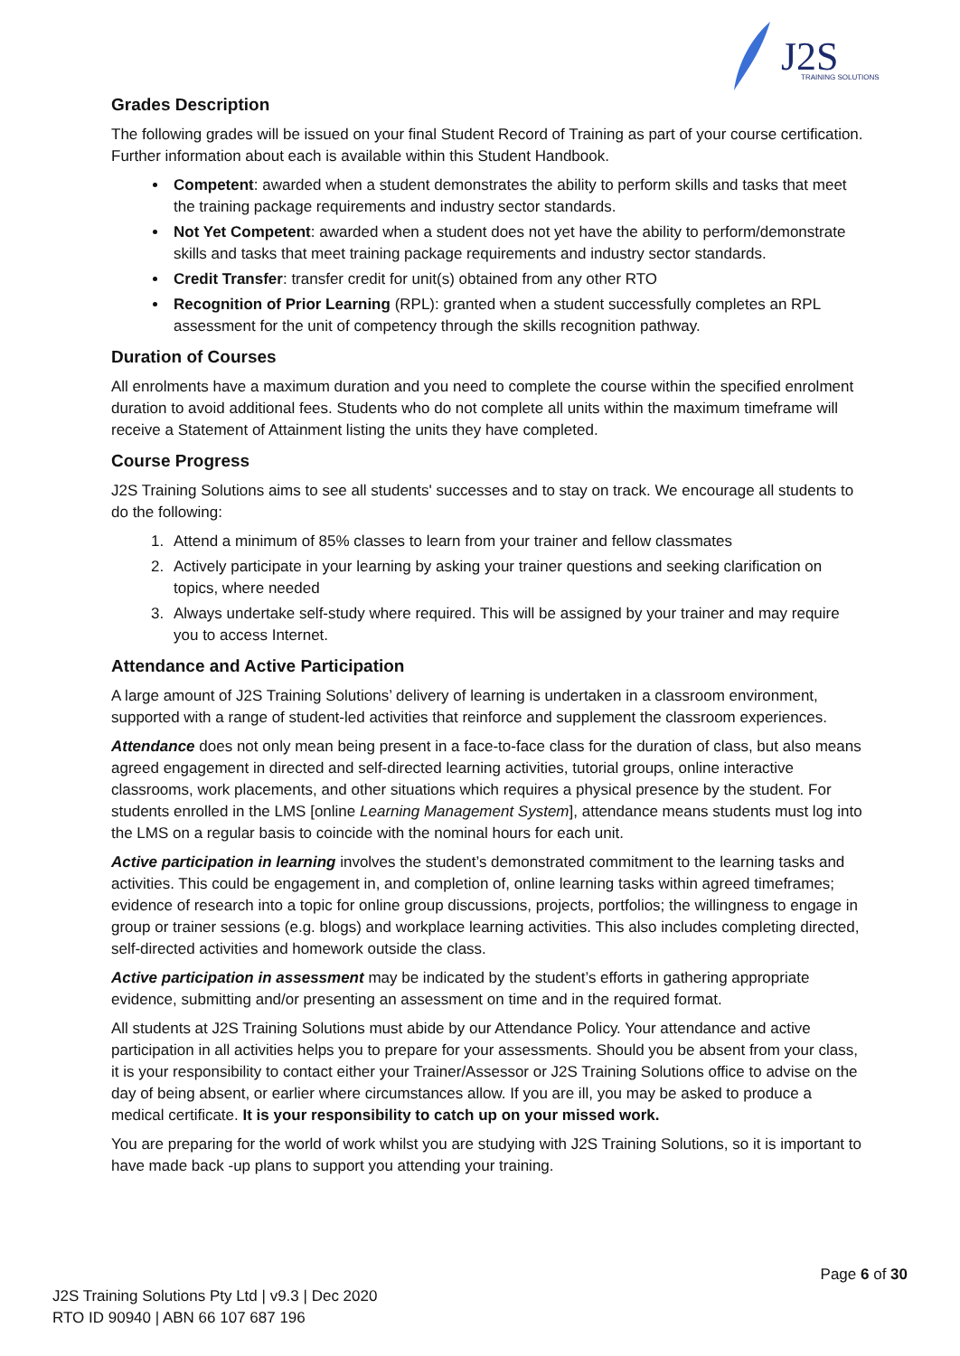J2S
TRAINING SOLUTIONS
Grades Description
The following grades will be issued on your final Student Record of Training as part of your course certification. Further information about each is available within this Student Handbook.
Competent: awarded when a student demonstrates the ability to perform skills and tasks that meet the training package requirements and industry sector standards.
Not Yet Competent: awarded when a student does not yet have the ability to perform/demonstrate skills and tasks that meet training package requirements and industry sector standards.
Credit Transfer: transfer credit for unit(s) obtained from any other RTO
Recognition of Prior Learning (RPL): granted when a student successfully completes an RPL assessment for the unit of competency through the skills recognition pathway.
Duration of Courses
All enrolments have a maximum duration and you need to complete the course within the specified enrolment duration to avoid additional fees. Students who do not complete all units within the maximum timeframe will receive a Statement of Attainment listing the units they have completed.
Course Progress
J2S Training Solutions aims to see all students' successes and to stay on track. We encourage all students to do the following:
1. Attend a minimum of 85% classes to learn from your trainer and fellow classmates
2. Actively participate in your learning by asking your trainer questions and seeking clarification on topics, where needed
3. Always undertake self-study where required. This will be assigned by your trainer and may require you to access Internet.
Attendance and Active Participation
A large amount of J2S Training Solutions’ delivery of learning is undertaken in a classroom environment, supported with a range of student-led activities that reinforce and supplement the classroom experiences.
Attendance does not only mean being present in a face-to-face class for the duration of class, but also means agreed engagement in directed and self-directed learning activities, tutorial groups, online interactive classrooms, work placements, and other situations which requires a physical presence by the student. For students enrolled in the LMS [online Learning Management System], attendance means students must log into the LMS on a regular basis to coincide with the nominal hours for each unit.
Active participation in learning involves the student’s demonstrated commitment to the learning tasks and activities. This could be engagement in, and completion of, online learning tasks within agreed timeframes; evidence of research into a topic for online group discussions, projects, portfolios; the willingness to engage in group or trainer sessions (e.g. blogs) and workplace learning activities. This also includes completing directed, self-directed activities and homework outside the class.
Active participation in assessment may be indicated by the student’s efforts in gathering appropriate evidence, submitting and/or presenting an assessment on time and in the required format.
All students at J2S Training Solutions must abide by our Attendance Policy. Your attendance and active participation in all activities helps you to prepare for your assessments. Should you be absent from your class, it is your responsibility to contact either your Trainer/Assessor or J2S Training Solutions office to advise on the day of being absent, or earlier where circumstances allow. If you are ill, you may be asked to produce a medical certificate. It is your responsibility to catch up on your missed work.
You are preparing for the world of work whilst you are studying with J2S Training Solutions, so it is important to have made back -up plans to support you attending your training.
Page 6 of 30
J2S Training Solutions Pty Ltd | v9.3 | Dec 2020
RTO ID 90940 | ABN 66 107 687 196